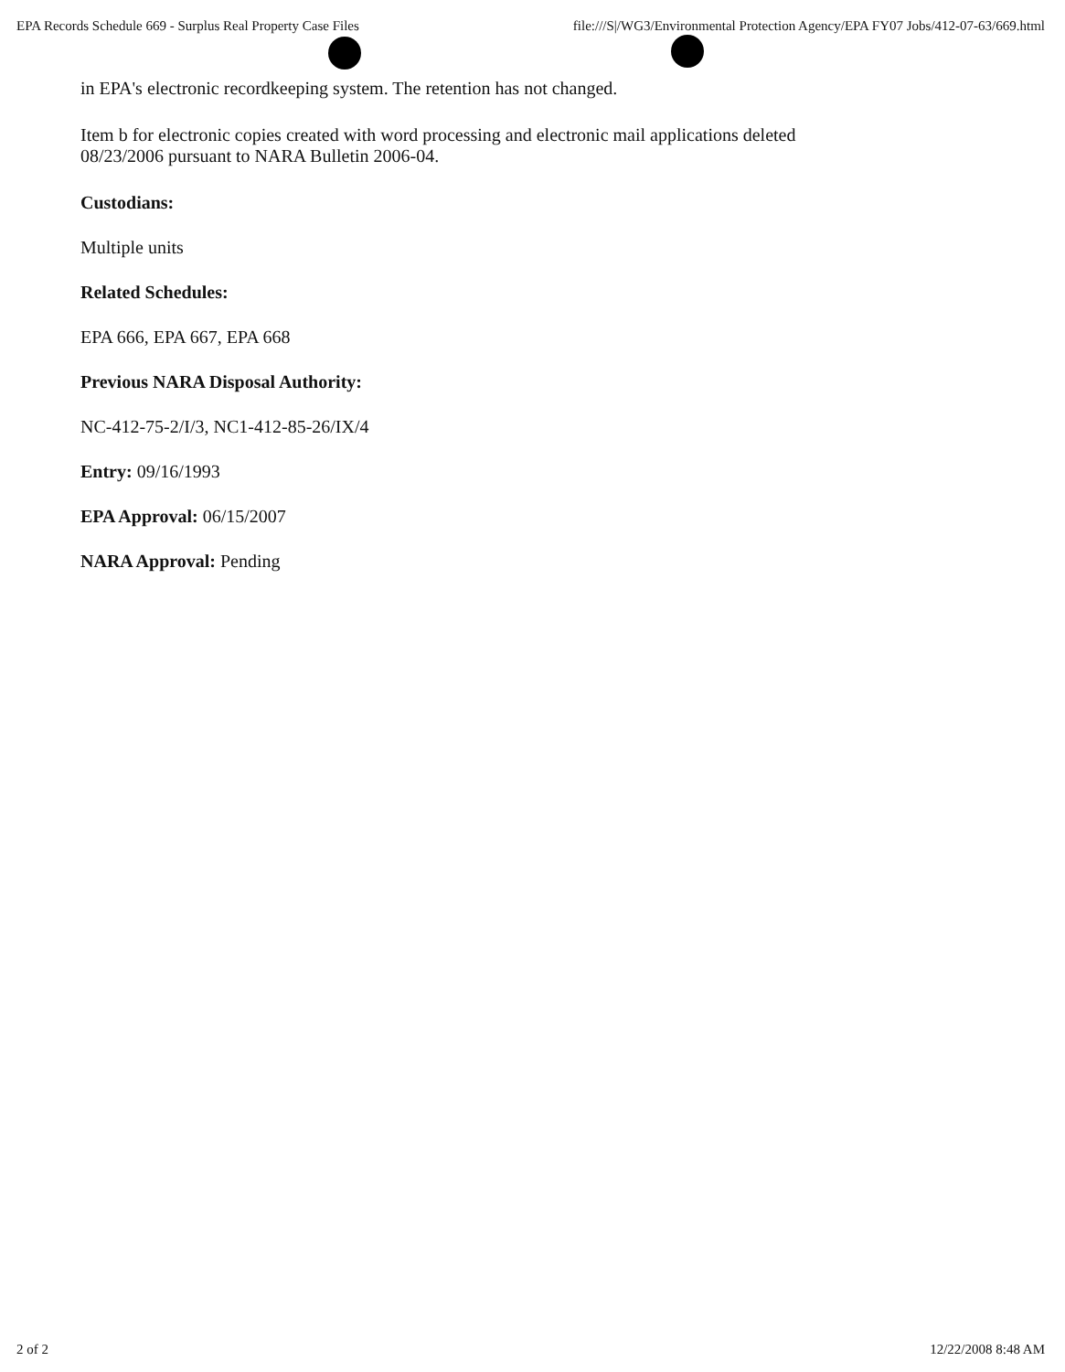EPA Records Schedule 669 - Surplus Real Property Case Files file:///S|/WG3/Environmental Protection Agency/EPA FY07 Jobs/412-07-63/669.html
in EPA's electronic recordkeeping system. The retention has not changed.
Item b for electronic copies created with word processing and electronic mail applications deleted
08/23/2006 pursuant to NARA Bulletin 2006-04.
Custodians:
Multiple units
Related Schedules:
EPA 666, EPA 667, EPA 668
Previous NARA Disposal Authority:
NC-412-75-2/I/3, NC1-412-85-26/IX/4
Entry: 09/16/1993
EPA Approval: 06/15/2007
NARA Approval: Pending
2 of 2 12/22/2008 8:48 AM